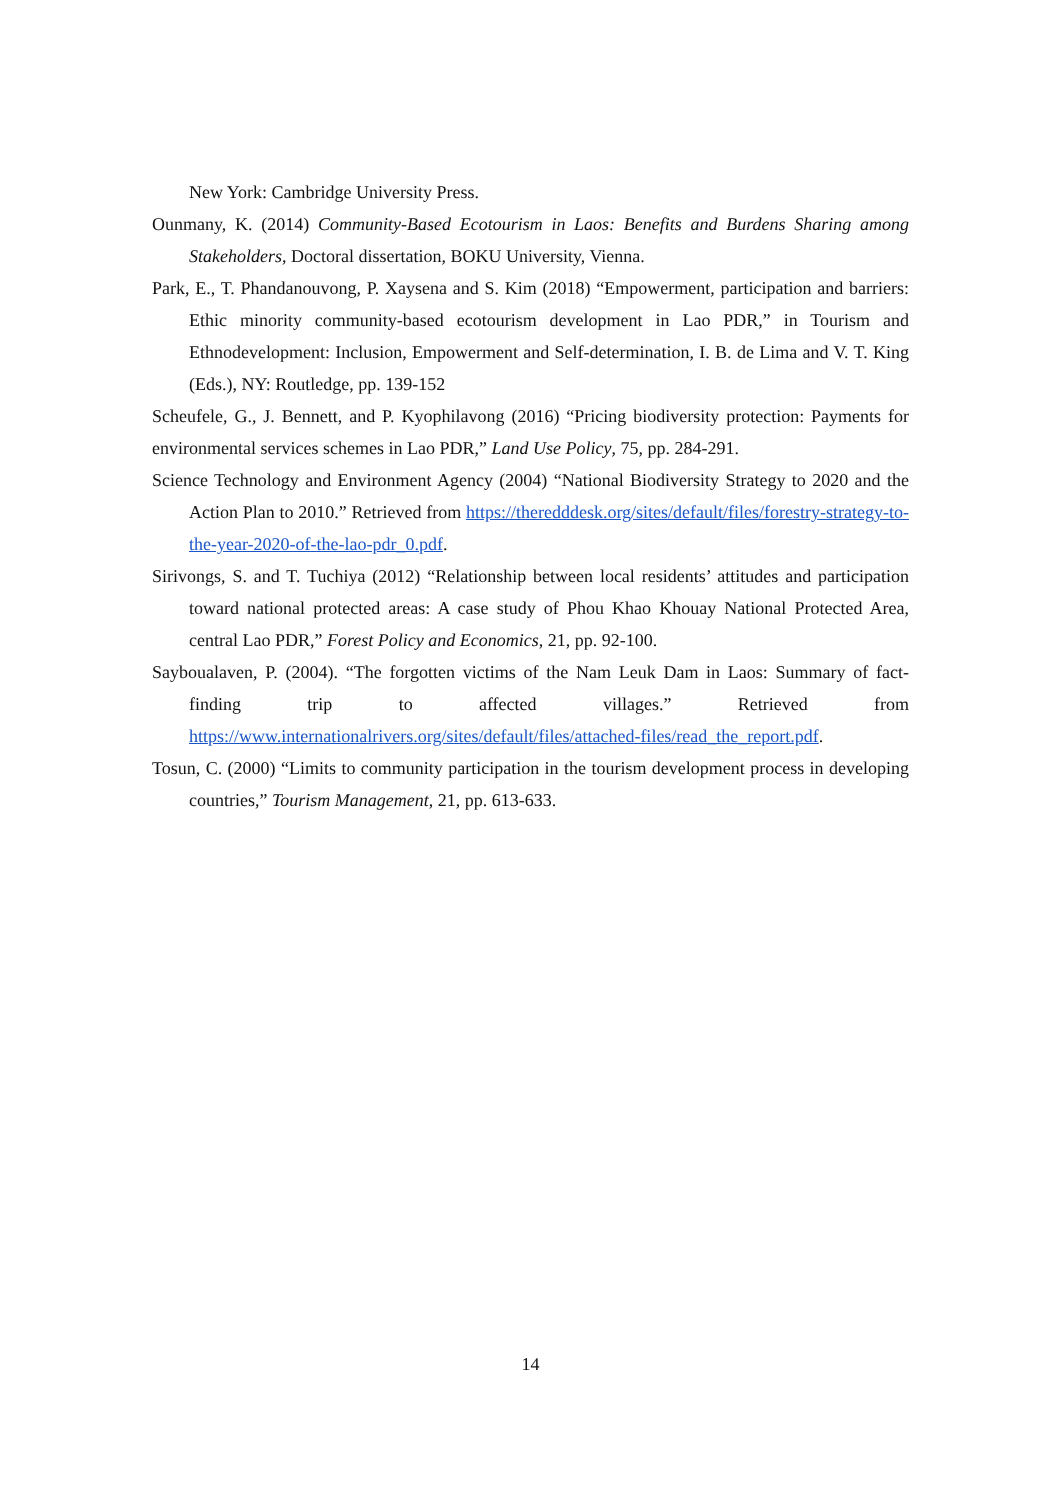New York: Cambridge University Press.
Ounmany, K. (2014) Community-Based Ecotourism in Laos: Benefits and Burdens Sharing among Stakeholders, Doctoral dissertation, BOKU University, Vienna.
Park, E., T. Phandanouvong, P. Xaysena and S. Kim (2018) “Empowerment, participation and barriers: Ethic minority community-based ecotourism development in Lao PDR,” in Tourism and Ethnodevelopment: Inclusion, Empowerment and Self-determination, I. B. de Lima and V. T. King (Eds.), NY: Routledge, pp. 139-152
Scheufele, G., J. Bennett, and P. Kyophilavong (2016) “Pricing biodiversity protection: Payments for environmental services schemes in Lao PDR,” Land Use Policy, 75, pp. 284-291.
Science Technology and Environment Agency (2004) “National Biodiversity Strategy to 2020 and the Action Plan to 2010.” Retrieved from https://theredddesk.org/sites/default/files/forestry-strategy-to-the-year-2020-of-the-lao-pdr_0.pdf.
Sirivongs, S. and T. Tuchiya (2012) “Relationship between local residents’ attitudes and participation toward national protected areas: A case study of Phou Khao Khouay National Protected Area, central Lao PDR,” Forest Policy and Economics, 21, pp. 92-100.
Sayboualaven, P. (2004). “The forgotten victims of the Nam Leuk Dam in Laos: Summary of fact-finding trip to affected villages.” Retrieved from https://www.internationalrivers.org/sites/default/files/attached-files/read_the_report.pdf.
Tosun, C. (2000) “Limits to community participation in the tourism development process in developing countries,” Tourism Management, 21, pp. 613-633.
14